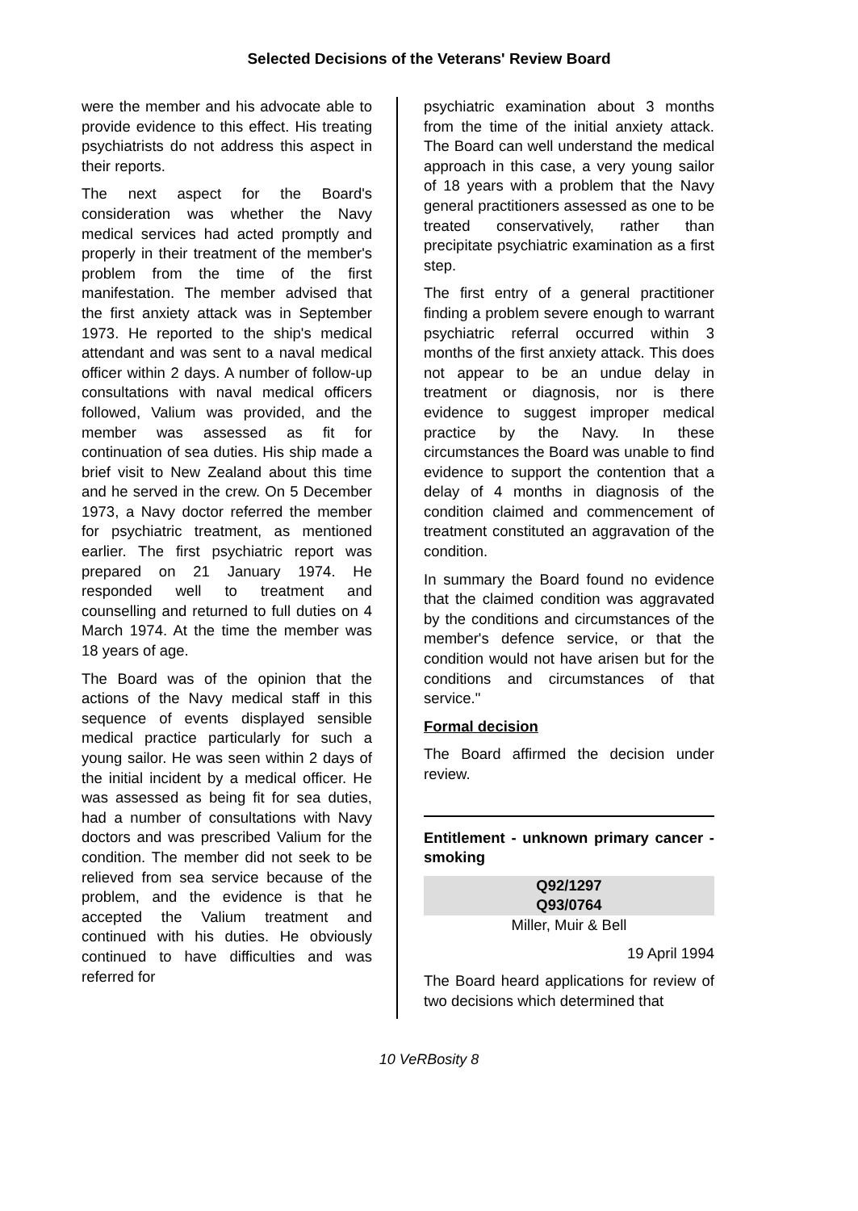Selected Decisions of the Veterans' Review Board
were the member and his advocate able to provide evidence to this effect. His treating psychiatrists do not address this aspect in their reports.
The next aspect for the Board's consideration was whether the Navy medical services had acted promptly and properly in their treatment of the member's problem from the time of the first manifestation. The member advised that the first anxiety attack was in September 1973. He reported to the ship's medical attendant and was sent to a naval medical officer within 2 days. A number of follow-up consultations with naval medical officers followed, Valium was provided, and the member was assessed as fit for continuation of sea duties. His ship made a brief visit to New Zealand about this time and he served in the crew. On 5 December 1973, a Navy doctor referred the member for psychiatric treatment, as mentioned earlier. The first psychiatric report was prepared on 21 January 1974. He responded well to treatment and counselling and returned to full duties on 4 March 1974. At the time the member was 18 years of age.
The Board was of the opinion that the actions of the Navy medical staff in this sequence of events displayed sensible medical practice particularly for such a young sailor. He was seen within 2 days of the initial incident by a medical officer. He was assessed as being fit for sea duties, had a number of consultations with Navy doctors and was prescribed Valium for the condition. The member did not seek to be relieved from sea service because of the problem, and the evidence is that he accepted the Valium treatment and continued with his duties. He obviously continued to have difficulties and was referred for
psychiatric examination about 3 months from the time of the initial anxiety attack. The Board can well understand the medical approach in this case, a very young sailor of 18 years with a problem that the Navy general practitioners assessed as one to be treated conservatively, rather than precipitate psychiatric examination as a first step.
The first entry of a general practitioner finding a problem severe enough to warrant psychiatric referral occurred within 3 months of the first anxiety attack. This does not appear to be an undue delay in treatment or diagnosis, nor is there evidence to suggest improper medical practice by the Navy. In these circumstances the Board was unable to find evidence to support the contention that a delay of 4 months in diagnosis of the condition claimed and commencement of treatment constituted an aggravation of the condition.
In summary the Board found no evidence that the claimed condition was aggravated by the conditions and circumstances of the member's defence service, or that the condition would not have arisen but for the conditions and circumstances of that service."
Formal decision
The Board affirmed the decision under review.
Entitlement - unknown primary cancer - smoking
Q92/1297
Q93/0764
Miller, Muir & Bell
19 April 1994
The Board heard applications for review of two decisions which determined that
10 VeRBosity 8